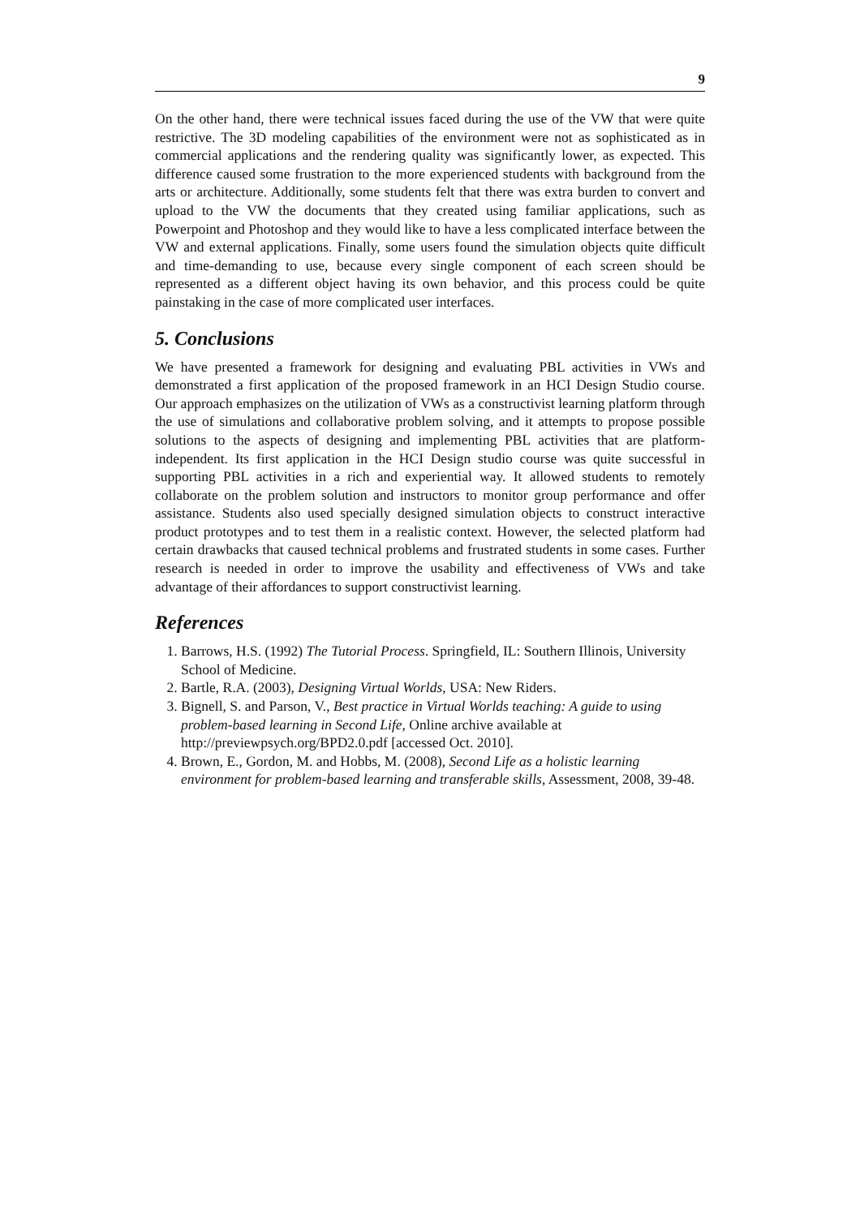9
On the other hand, there were technical issues faced during the use of the VW that were quite restrictive. The 3D modeling capabilities of the environment were not as sophisticated as in commercial applications and the rendering quality was significantly lower, as expected. This difference caused some frustration to the more experienced students with background from the arts or architecture. Additionally, some students felt that there was extra burden to convert and upload to the VW the documents that they created using familiar applications, such as Powerpoint and Photoshop and they would like to have a less complicated interface between the VW and external applications. Finally, some users found the simulation objects quite difficult and time-demanding to use, because every single component of each screen should be represented as a different object having its own behavior, and this process could be quite painstaking in the case of more complicated user interfaces.
5. Conclusions
We have presented a framework for designing and evaluating PBL activities in VWs and demonstrated a first application of the proposed framework in an HCI Design Studio course. Our approach emphasizes on the utilization of VWs as a constructivist learning platform through the use of simulations and collaborative problem solving, and it attempts to propose possible solutions to the aspects of designing and implementing PBL activities that are platform-independent. Its first application in the HCI Design studio course was quite successful in supporting PBL activities in a rich and experiential way. It allowed students to remotely collaborate on the problem solution and instructors to monitor group performance and offer assistance. Students also used specially designed simulation objects to construct interactive product prototypes and to test them in a realistic context. However, the selected platform had certain drawbacks that caused technical problems and frustrated students in some cases. Further research is needed in order to improve the usability and effectiveness of VWs and take advantage of their affordances to support constructivist learning.
References
1. Barrows, H.S. (1992) The Tutorial Process. Springfield, IL: Southern Illinois, University School of Medicine.
2. Bartle, R.A. (2003), Designing Virtual Worlds, USA: New Riders.
3. Bignell, S. and Parson, V., Best practice in Virtual Worlds teaching: A guide to using problem-based learning in Second Life, Online archive available at http://previewpsych.org/BPD2.0.pdf [accessed Oct. 2010].
4. Brown, E., Gordon, M. and Hobbs, M. (2008), Second Life as a holistic learning environment for problem-based learning and transferable skills, Assessment, 2008, 39-48.